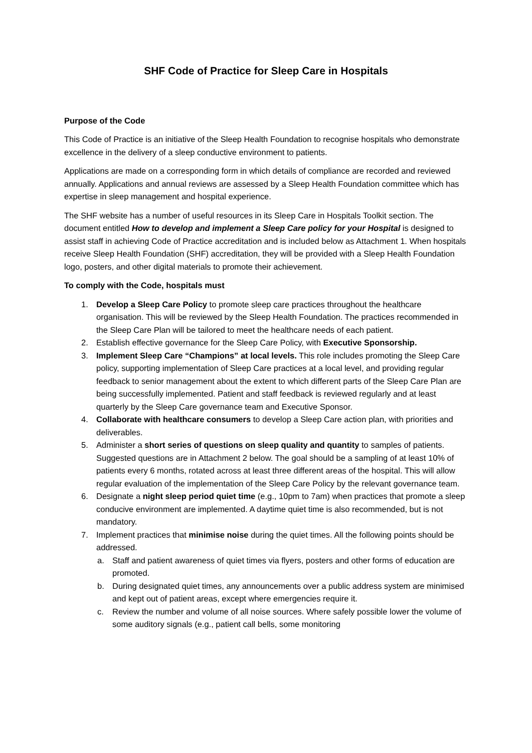SHF Code of Practice for Sleep Care in Hospitals
Purpose of the Code
This Code of Practice is an initiative of the Sleep Health Foundation to recognise hospitals who demonstrate excellence in the delivery of a sleep conductive environment to patients.
Applications are made on a corresponding form in which details of compliance are recorded and reviewed annually. Applications and annual reviews are assessed by a Sleep Health Foundation committee which has expertise in sleep management and hospital experience.
The SHF website has a number of useful resources in its Sleep Care in Hospitals Toolkit section. The document entitled How to develop and implement a Sleep Care policy for your Hospital is designed to assist staff in achieving Code of Practice accreditation and is included below as Attachment 1. When hospitals receive Sleep Health Foundation (SHF) accreditation, they will be provided with a Sleep Health Foundation logo, posters, and other digital materials to promote their achievement.
To comply with the Code, hospitals must
1. Develop a Sleep Care Policy to promote sleep care practices throughout the healthcare organisation. This will be reviewed by the Sleep Health Foundation. The practices recommended in the Sleep Care Plan will be tailored to meet the healthcare needs of each patient.
2. Establish effective governance for the Sleep Care Policy, with Executive Sponsorship.
3. Implement Sleep Care “Champions” at local levels. This role includes promoting the Sleep Care policy, supporting implementation of Sleep Care practices at a local level, and providing regular feedback to senior management about the extent to which different parts of the Sleep Care Plan are being successfully implemented. Patient and staff feedback is reviewed regularly and at least quarterly by the Sleep Care governance team and Executive Sponsor.
4. Collaborate with healthcare consumers to develop a Sleep Care action plan, with priorities and deliverables.
5. Administer a short series of questions on sleep quality and quantity to samples of patients. Suggested questions are in Attachment 2 below. The goal should be a sampling of at least 10% of patients every 6 months, rotated across at least three different areas of the hospital. This will allow regular evaluation of the implementation of the Sleep Care Policy by the relevant governance team.
6. Designate a night sleep period quiet time (e.g., 10pm to 7am) when practices that promote a sleep conducive environment are implemented. A daytime quiet time is also recommended, but is not mandatory.
7. Implement practices that minimise noise during the quiet times. All the following points should be addressed.
a. Staff and patient awareness of quiet times via flyers, posters and other forms of education are promoted.
b. During designated quiet times, any announcements over a public address system are minimised and kept out of patient areas, except where emergencies require it.
c. Review the number and volume of all noise sources. Where safely possible lower the volume of some auditory signals (e.g., patient call bells, some monitoring